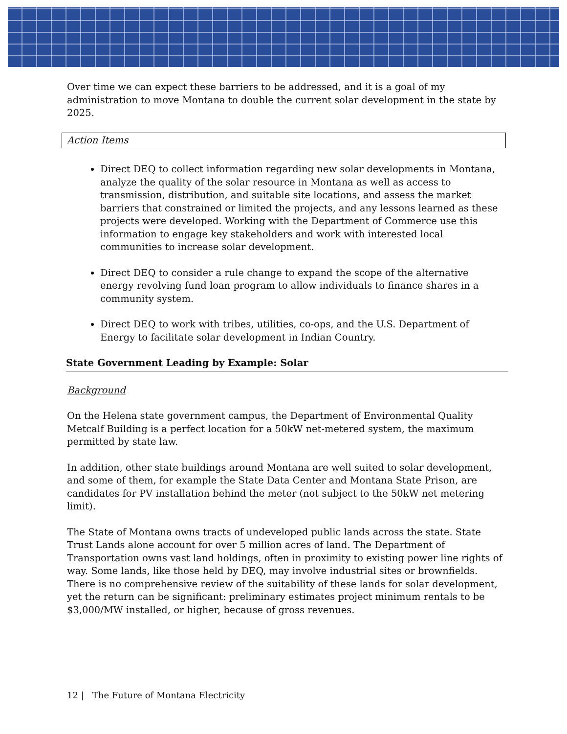Over time we can expect these barriers to be addressed, and it is a goal of my administration to move Montana to double the current solar development in the state by 2025.
Action Items
Direct DEQ to collect information regarding new solar developments in Montana, analyze the quality of the solar resource in Montana as well as access to transmission, distribution, and suitable site locations, and assess the market barriers that constrained or limited the projects, and any lessons learned as these projects were developed. Working with the Department of Commerce use this information to engage key stakeholders and work with interested local communities to increase solar development.
Direct DEQ to consider a rule change to expand the scope of the alternative energy revolving fund loan program to allow individuals to finance shares in a community system.
Direct DEQ to work with tribes, utilities, co-ops, and the U.S. Department of Energy to facilitate solar development in Indian Country.
State Government Leading by Example: Solar
Background
On the Helena state government campus, the Department of Environmental Quality Metcalf Building is a perfect location for a 50kW net-metered system, the maximum permitted by state law.
In addition, other state buildings around Montana are well suited to solar development, and some of them, for example the State Data Center and Montana State Prison, are candidates for PV installation behind the meter (not subject to the 50kW net metering limit).
The State of Montana owns tracts of undeveloped public lands across the state. State Trust Lands alone account for over 5 million acres of land. The Department of Transportation owns vast land holdings, often in proximity to existing power line rights of way. Some lands, like those held by DEQ, may involve industrial sites or brownfields. There is no comprehensive review of the suitability of these lands for solar development, yet the return can be significant: preliminary estimates project minimum rentals to be $3,000/MW installed, or higher, because of gross revenues.
12 | The Future of Montana Electricity